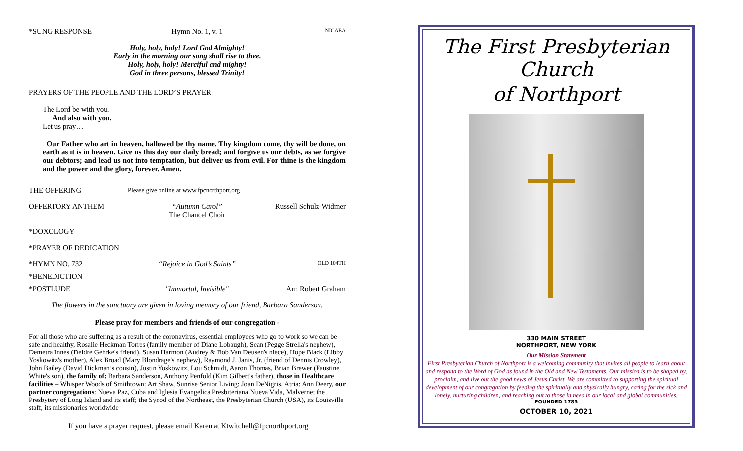*SUNG RESPONSE Hymn No. 1, v. 1 NICAEA
Holy, holy, holy! Lord God Almighty!
Early in the morning our song shall rise to thee.
Holy, holy, holy! Merciful and mighty!
God in three persons, blessed Trinity!
PRAYERS OF THE PEOPLE AND THE LORD’S PRAYER
The Lord be with you.
And also with you.
Let us pray…
Our Father who art in heaven, hallowed be thy name. Thy kingdom come, thy will be done, on earth as it is in heaven. Give us this day our daily bread; and forgive us our debts, as we forgive our debtors; and lead us not into temptation, but deliver us from evil. For thine is the kingdom and the power and the glory, forever. Amen.
THE OFFERING Please give online at www.fpcnorthport.org
OFFERTORY ANTHEM “Autumn Carol”
The Chancel Choir Russell Schulz-Widmer
*DOXOLOGY
*PRAYER OF DEDICATION
*HYMN NO. 732 “Rejoice in God’s Saints” OLD 104TH
*BENEDICTION
*POSTLUDE "Immortal, Invisible" Arr. Robert Graham
The flowers in the sanctuary are given in loving memory of our friend, Barbara Sanderson.
Please pray for members and friends of our congregation -
For all those who are suffering as a result of the coronavirus, essential employees who go to work so we can be safe and healthy, Rosalie Heckman Torres (family member of Diane Lobaugh), Sean (Pegge Strella's nephew), Demetra Innes (Deidre Gehrke's friend), Susan Harmon (Audrey & Bob Van Deusen's niece), Hope Black (Libby Yoskowitz's mother), Alex Broad (Mary Blondrage's nephew), Raymond J. Janis, Jr. (friend of Dennis Crowley), John Bailey (David Dickman’s cousin), Justin Yoskowitz, Lou Schmidt, Aaron Thomas, Brian Brewer (Faustine White's son), the family of: Barbara Sanderson, Anthony Penfold (Kim Gilbert's father), those in Healthcare facilities – Whisper Woods of Smithtown: Art Shaw, Sunrise Senior Living: Joan DeNigris, Atria: Ann Deery, our partner congregations: Nueva Paz, Cuba and Iglesia Evangelica Presbiteriana Nueva Vida, Malverne; the Presbytery of Long Island and its staff; the Synod of the Northeast, the Presbyterian Church (USA), its Louisville staff, its missionaries worldwide
If you have a prayer request, please email Karen at Ktwitchell@fpcnorthport.org
The First Presbyterian Church
of Northport
330 MAIN STREET
NORTHPORT, NEW YORK
Our Mission Statement
First Presbyterian Church of Northport is a welcoming community that invites all people to learn about and respond to the Word of God as found in the Old and New Testaments. Our mission is to be shaped by, proclaim, and live out the good news of Jesus Christ. We are committed to supporting the spiritual development of our congregation by feeding the spiritually and physically hungry, caring for the sick and lonely, nurturing children, and reaching out to those in need in our local and global communities.
FOUNDED 1785
OCTOBER 10, 2021